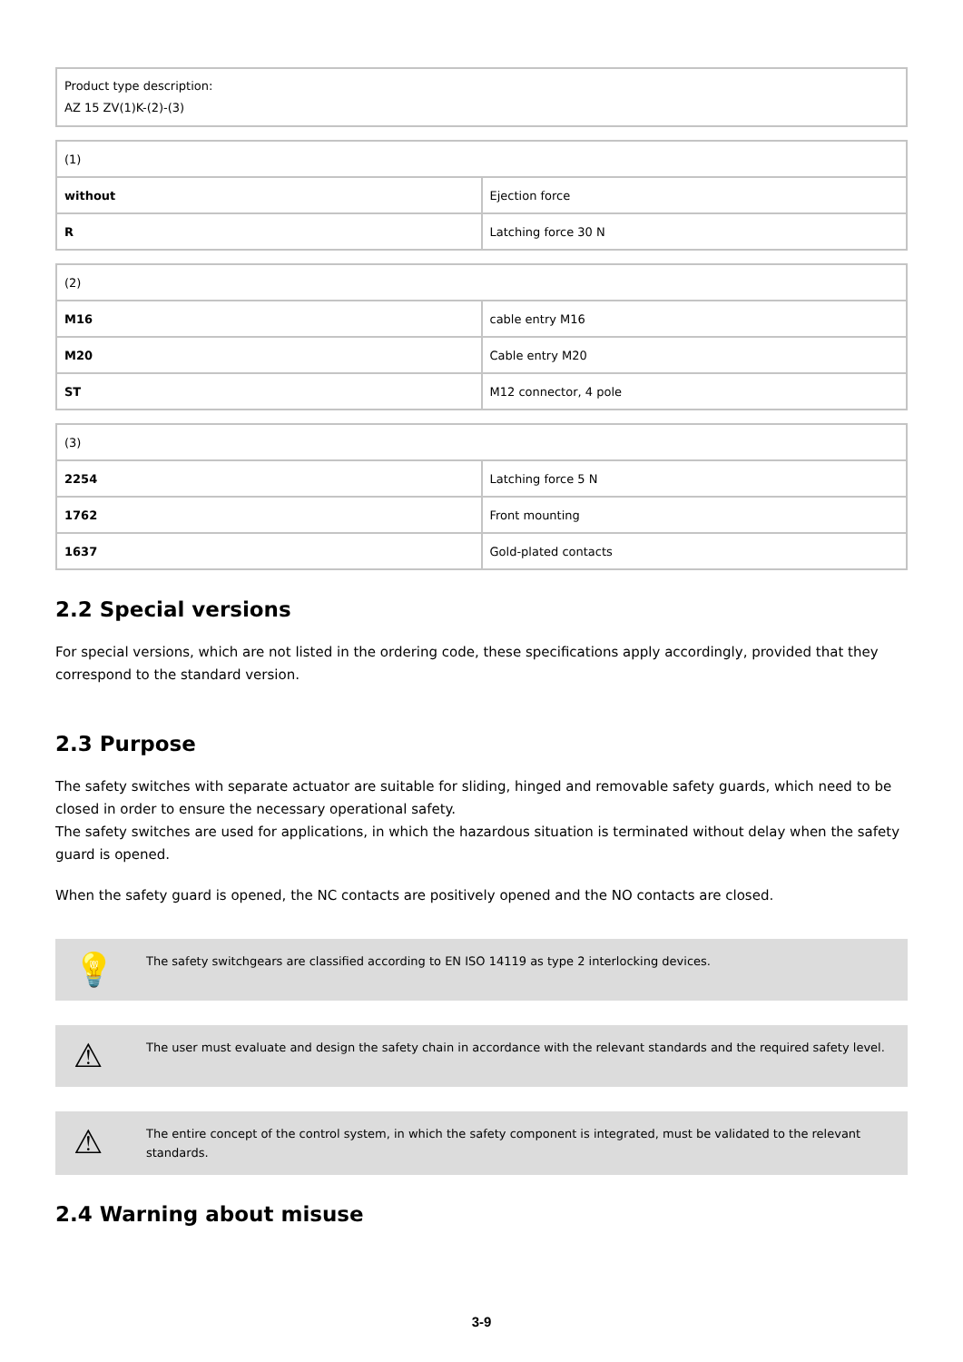| Product type description: AZ 15 ZV(1)K-(2)-(3) |
| (1) | |
| without | Ejection force |
| R | Latching force 30 N |
| (2) | |
| M16 | cable entry M16 |
| M20 | Cable entry M20 |
| ST | M12 connector, 4 pole |
| (3) | |
| 2254 | Latching force 5 N |
| 1762 | Front mounting |
| 1637 | Gold-plated contacts |
2.2 Special versions
For special versions, which are not listed in the ordering code, these specifications apply accordingly, provided that they correspond to the standard version.
2.3 Purpose
The safety switches with separate actuator are suitable for sliding, hinged and removable safety guards, which need to be closed in order to ensure the necessary operational safety.
The safety switches are used for applications, in which the hazardous situation is terminated without delay when the safety guard is opened.
When the safety guard is opened, the NC contacts are positively opened and the NO contacts are closed.
💡
The safety switchgears are classified according to EN ISO 14119 as type 2 interlocking devices.
⚠
The user must evaluate and design the safety chain in accordance with the relevant standards and the required safety level.
⚠
The entire concept of the control system, in which the safety component is integrated, must be validated to the relevant standards.
2.4 Warning about misuse
3-9